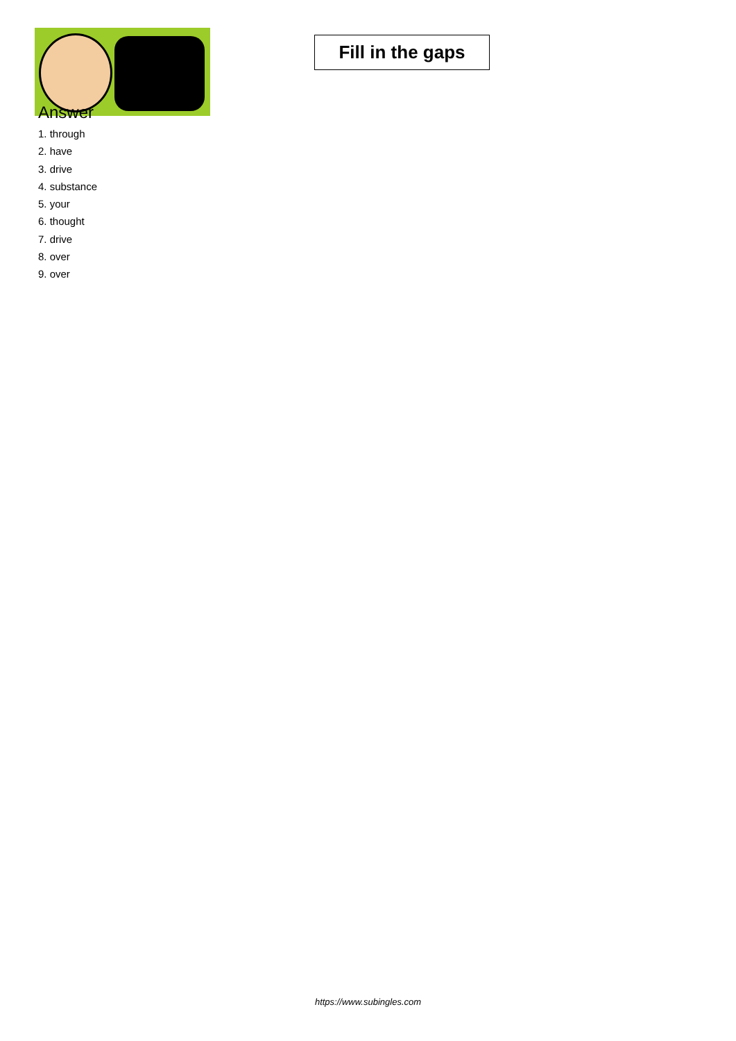Fill in the gaps
Answer
1. through
2. have
3. drive
4. substance
5. your
6. thought
7. drive
8. over
9. over
https://www.subingles.com